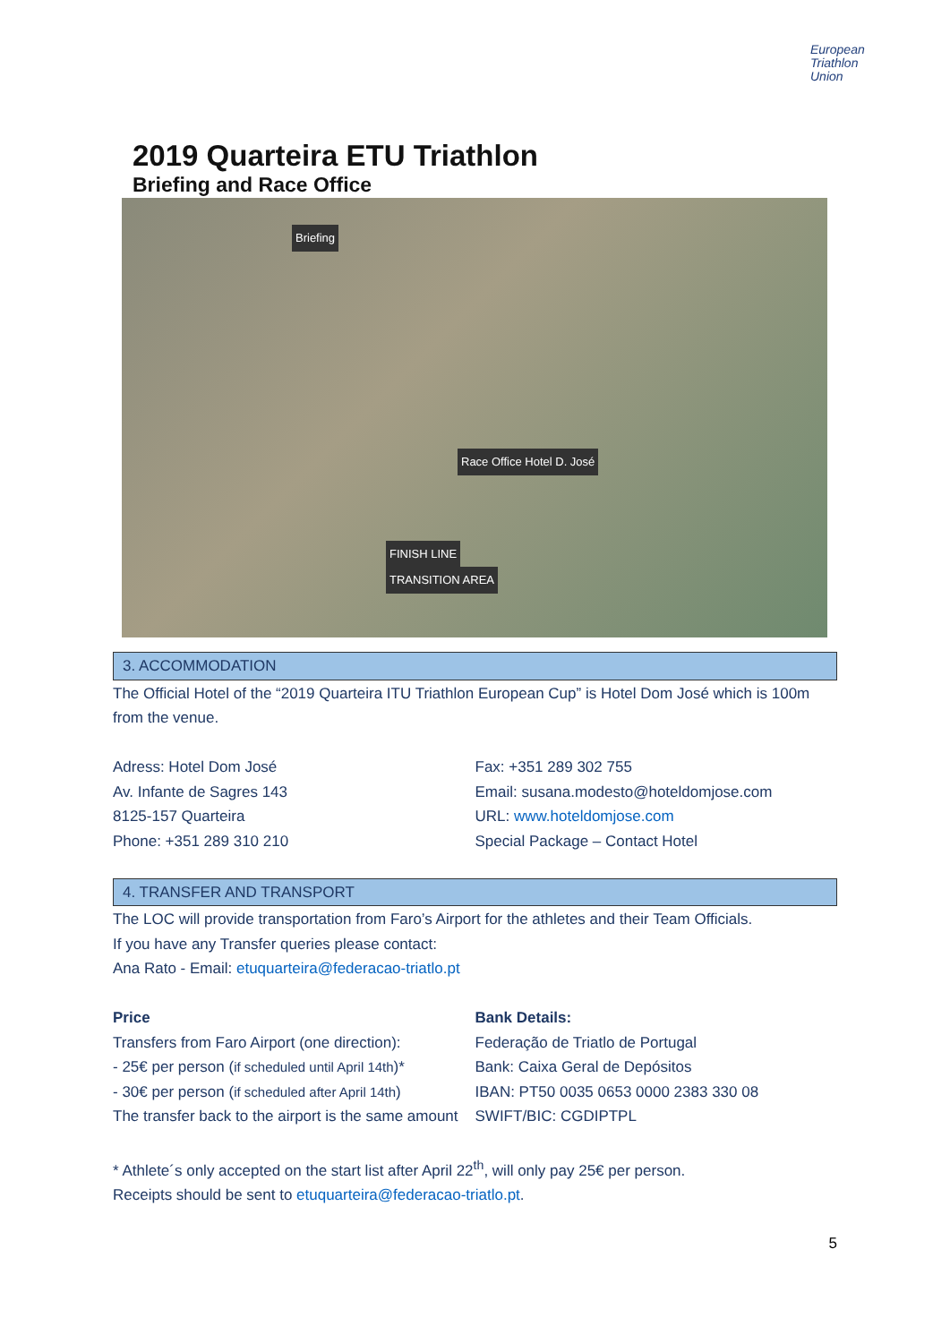European
Triathlon
Union
2019 Quarteira ETU Triathlon
Briefing and Race Office
Briefing
Race Office Hotel D. José
FINISH LINE
TRANSITION AREA
3. ACCOMMODATION
The Official Hotel of the “2019 Quarteira ITU Triathlon European Cup” is Hotel Dom José which is 100m from the venue.
Adress: Hotel Dom José
Av. Infante de Sagres 143
8125-157 Quarteira
Phone: +351 289 310 210
Fax: +351 289 302 755
Email: susana.modesto@hoteldomjose.com
URL: www.hoteldomjose.com
Special Package – Contact Hotel
4. TRANSFER AND TRANSPORT
The LOC will provide transportation from Faro’s Airport for the athletes and their Team Officials.
If you have any Transfer queries please contact:
Ana Rato - Email: etuquarteira@federacao-triatlo.pt
Price
Transfers from Faro Airport (one direction):
- 25€ per person (if scheduled until April 14th)*
- 30€ per person (if scheduled after April 14th)
The transfer back to the airport is the same amount
Bank Details:
Federação de Triatlo de Portugal
Bank: Caixa Geral de Depósitos
IBAN: PT50 0035 0653 0000 2383 330 08
SWIFT/BIC: CGDIPTPL
* Athlete´s only accepted on the start list after April 22<sup>th</sup>, will only pay 25€ per person.
Receipts should be sent to etuquarteira@federacao-triatlo.pt.
5